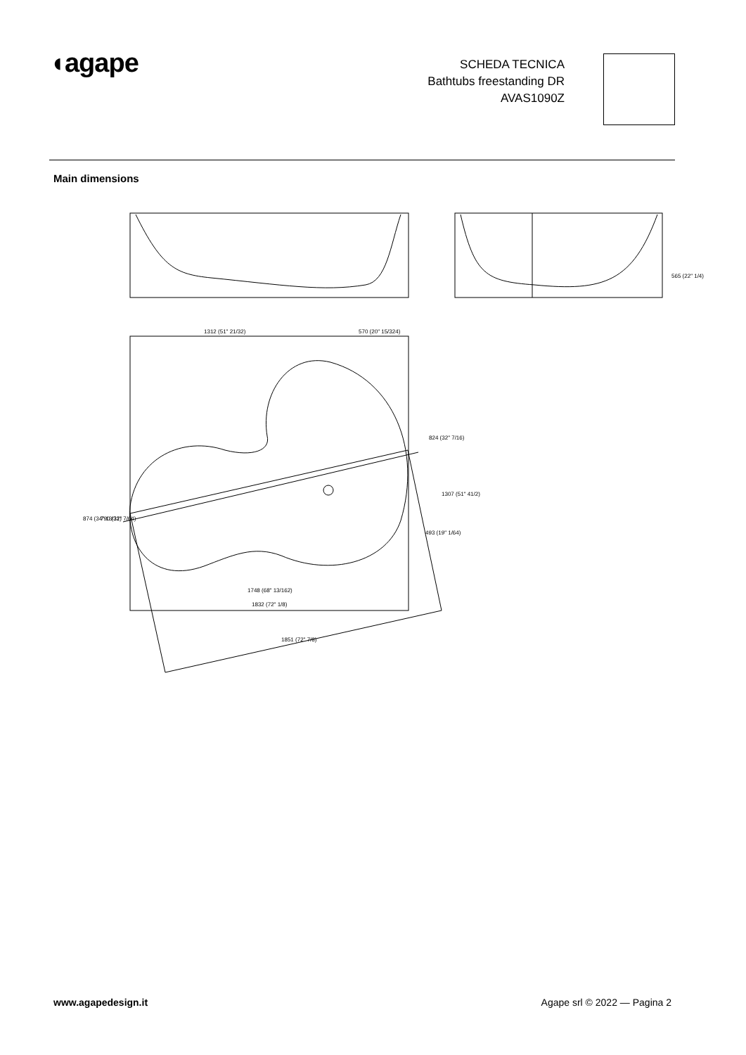◖agape
SCHEDA TECNICA
Bathtubs freestanding DR
AVAS1090Z
Main dimensions
1312 (51" 21/32)
570 (20" 15/324)
1748 (68" 13/162)
1832 (72" 1/8)
1851 (72" 7/8)
824 (32" 7/16)
1307 (51" 41/2)
493 (19" 1/64)
874 (34" 13/32)
790 (31" 7/64)
565 (22" 1/4)
www.agapedesign.it Agape srl © 2022 — Pagina 2